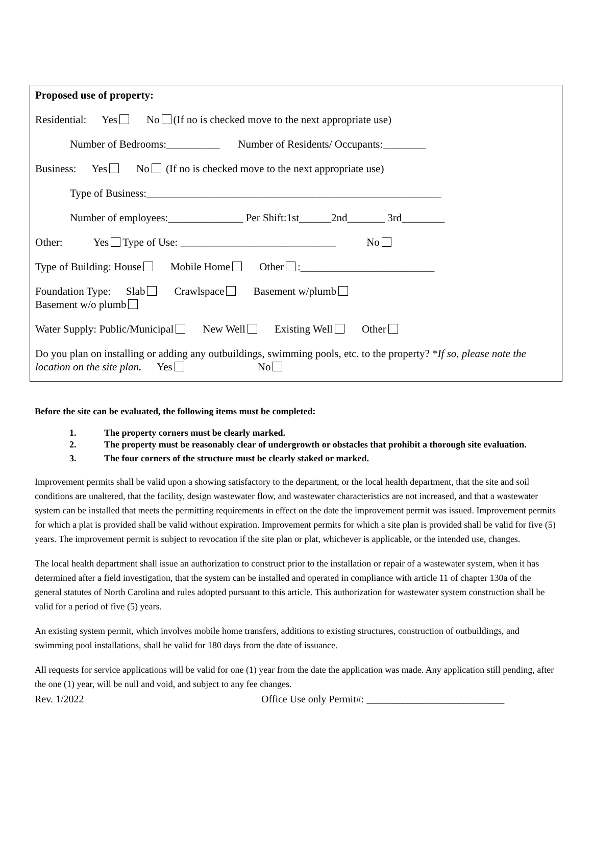Proposed use of property:
Residential: Yes No (If no is checked move to the next appropriate use)
Number of Bedrooms:__________ Number of Residents/ Occupants:________
Business: Yes No (If no is checked move to the next appropriate use)
Type of Business:_______________________________________________________
Number of employees:______________ Per Shift:1st______2nd_______ 3rd________
Other: Yes Type of Use: _____________________________ No
Type of Building: House Mobile Home Other :_________________________
Foundation Type: Slab Crawlspace Basement w/plumb
Basement w/o plumb
Water Supply: Public/Municipal New Well Existing Well Other
Do you plan on installing or adding any outbuildings, swimming pools, etc. to the property? *If so, please note the location on the site plan. Yes No
Before the site can be evaluated, the following items must be completed:
1. The property corners must be clearly marked.
2. The property must be reasonably clear of undergrowth or obstacles that prohibit a thorough site evaluation.
3. The four corners of the structure must be clearly staked or marked.
Improvement permits shall be valid upon a showing satisfactory to the department, or the local health department, that the site and soil conditions are unaltered, that the facility, design wastewater flow, and wastewater characteristics are not increased, and that a wastewater system can be installed that meets the permitting requirements in effect on the date the improvement permit was issued. Improvement permits for which a plat is provided shall be valid without expiration. Improvement permits for which a site plan is provided shall be valid for five (5) years. The improvement permit is subject to revocation if the site plan or plat, whichever is applicable, or the intended use, changes.
The local health department shall issue an authorization to construct prior to the installation or repair of a wastewater system, when it has determined after a field investigation, that the system can be installed and operated in compliance with article 11 of chapter 130a of the general statutes of North Carolina and rules adopted pursuant to this article. This authorization for wastewater system construction shall be valid for a period of five (5) years.
An existing system permit, which involves mobile home transfers, additions to existing structures, construction of outbuildings, and swimming pool installations, shall be valid for 180 days from the date of issuance.
All requests for service applications will be valid for one (1) year from the date the application was made. Any application still pending, after the one (1) year, will be null and void, and subject to any fee changes.
Rev. 1/2022 Office Use only Permit#: ___________________________